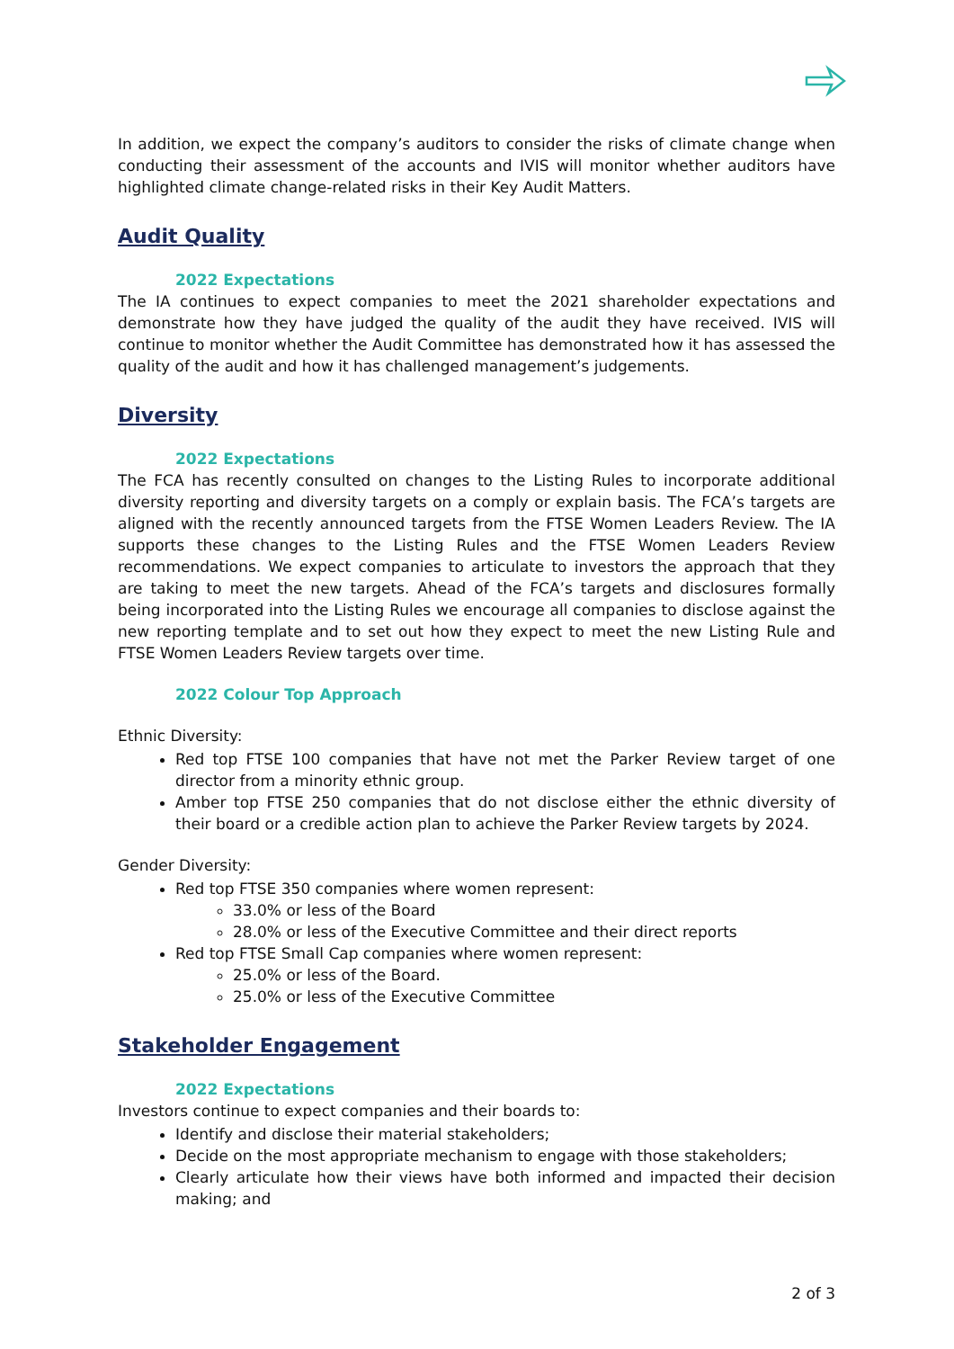In addition, we expect the company’s auditors to consider the risks of climate change when conducting their assessment of the accounts and IVIS will monitor whether auditors have highlighted climate change-related risks in their Key Audit Matters.
Audit Quality
2022 Expectations
The IA continues to expect companies to meet the 2021 shareholder expectations and demonstrate how they have judged the quality of the audit they have received. IVIS will continue to monitor whether the Audit Committee has demonstrated how it has assessed the quality of the audit and how it has challenged management’s judgements.
Diversity
2022 Expectations
The FCA has recently consulted on changes to the Listing Rules to incorporate additional diversity reporting and diversity targets on a comply or explain basis. The FCA’s targets are aligned with the recently announced targets from the FTSE Women Leaders Review. The IA supports these changes to the Listing Rules and the FTSE Women Leaders Review recommendations. We expect companies to articulate to investors the approach that they are taking to meet the new targets. Ahead of the FCA’s targets and disclosures formally being incorporated into the Listing Rules we encourage all companies to disclose against the new reporting template and to set out how they expect to meet the new Listing Rule and FTSE Women Leaders Review targets over time.
2022 Colour Top Approach
Ethnic Diversity:
Red top FTSE 100 companies that have not met the Parker Review target of one director from a minority ethnic group.
Amber top FTSE 250 companies that do not disclose either the ethnic diversity of their board or a credible action plan to achieve the Parker Review targets by 2024.
Gender Diversity:
Red top FTSE 350 companies where women represent:
33.0% or less of the Board
28.0% or less of the Executive Committee and their direct reports
Red top FTSE Small Cap companies where women represent:
25.0% or less of the Board.
25.0% or less of the Executive Committee
Stakeholder Engagement
2022 Expectations
Investors continue to expect companies and their boards to:
Identify and disclose their material stakeholders;
Decide on the most appropriate mechanism to engage with those stakeholders;
Clearly articulate how their views have both informed and impacted their decision making; and
2 of 3